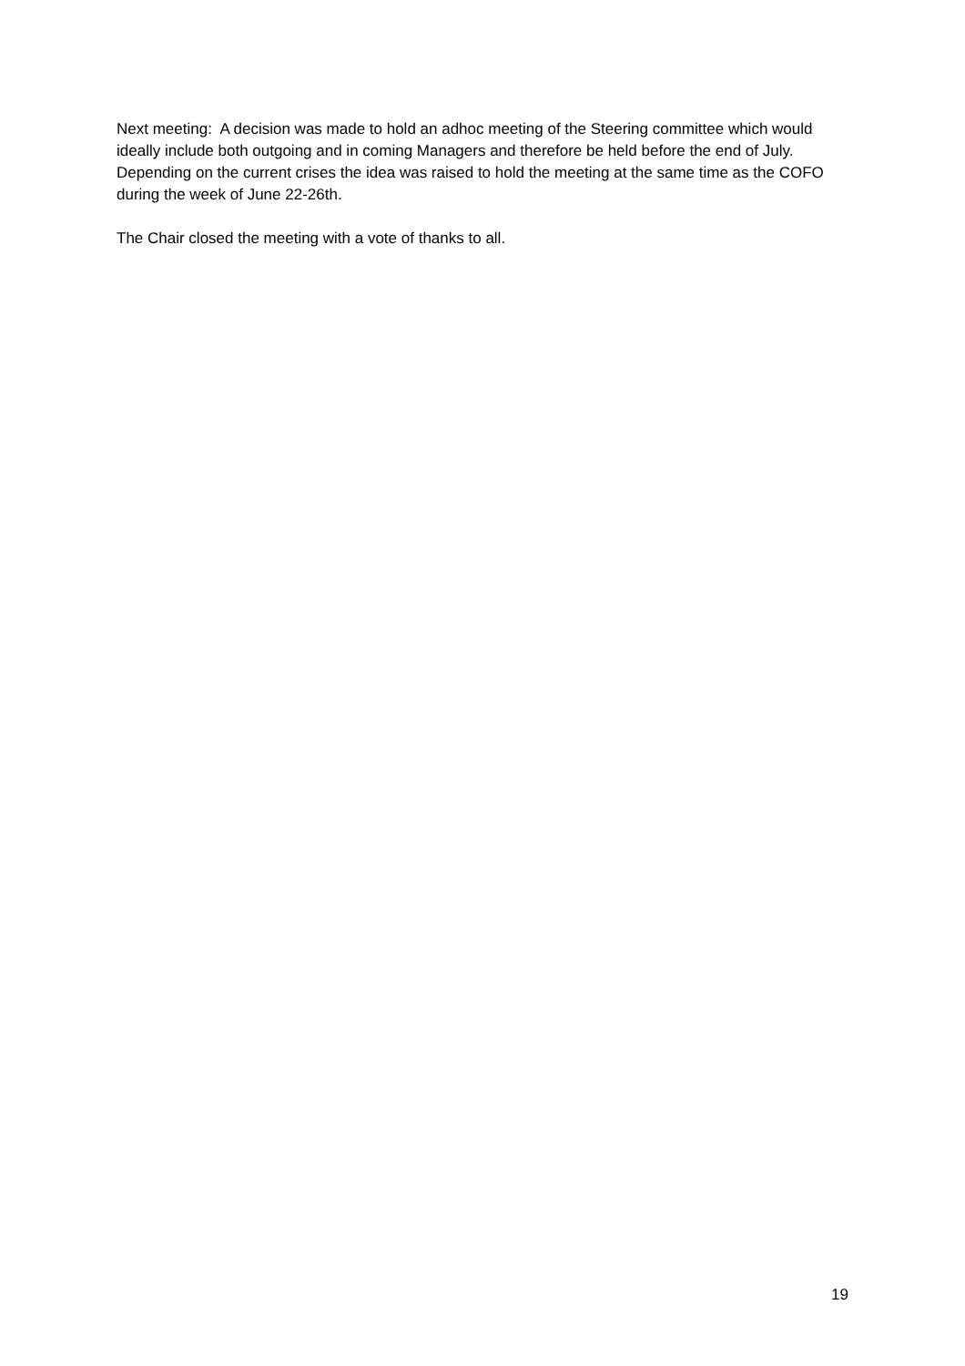Next meeting: A decision was made to hold an adhoc meeting of the Steering committee which would ideally include both outgoing and in coming Managers and therefore be held before the end of July. Depending on the current crises the idea was raised to hold the meeting at the same time as the COFO during the week of June 22-26th.
The Chair closed the meeting with a vote of thanks to all.
19